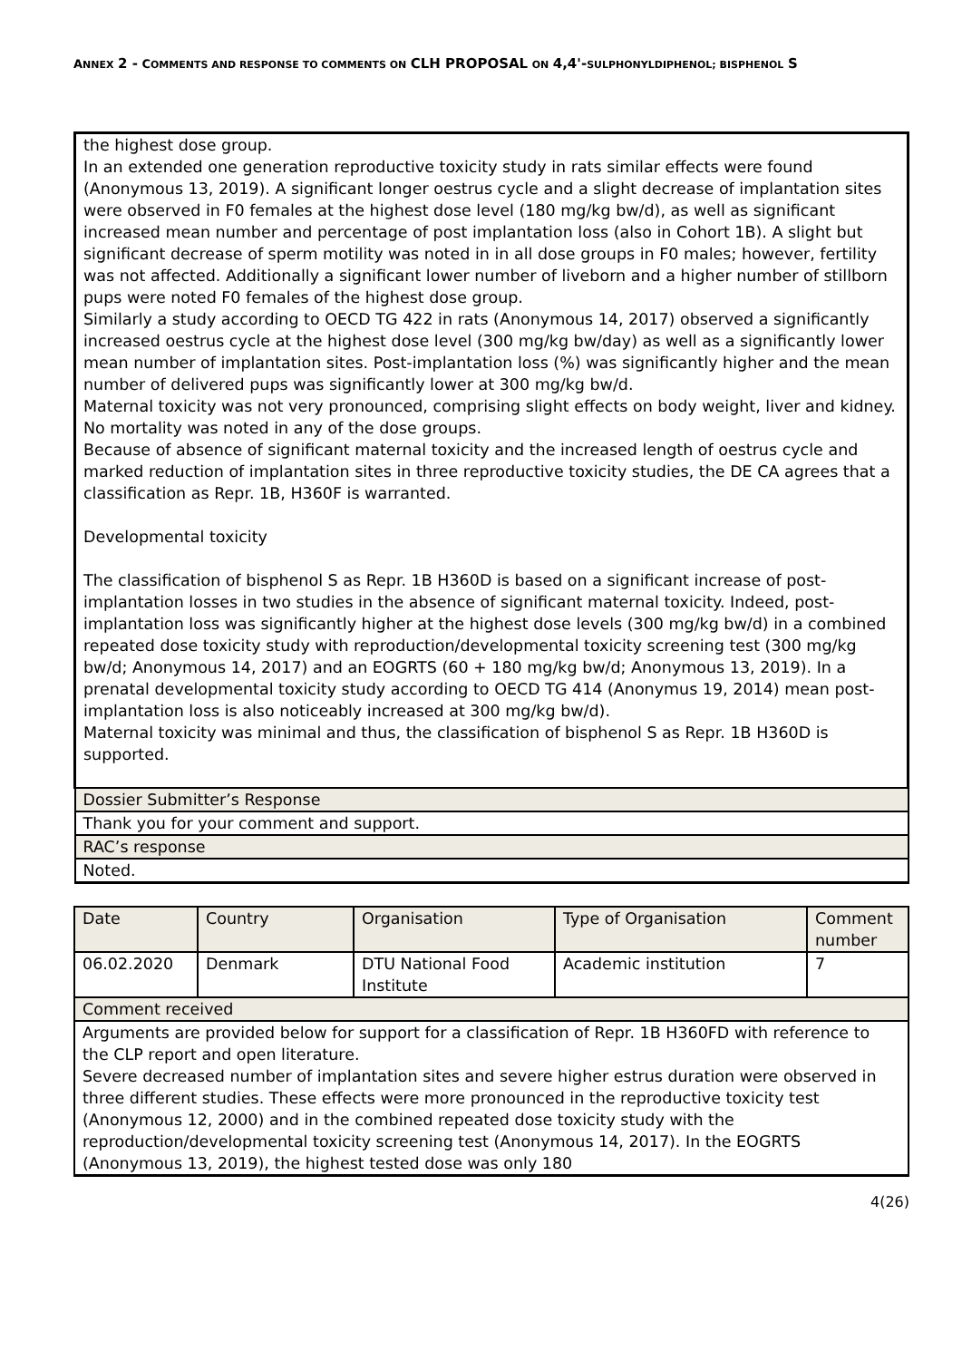ANNEX 2 - COMMENTS AND RESPONSE TO COMMENTS ON CLH PROPOSAL ON 4,4'-SULPHONYLDIPHENOL; BISPHENOL S
| the highest dose group. In an extended one generation reproductive toxicity study in rats similar effects were found (Anonymous 13, 2019). A significant longer oestrus cycle and a slight decrease of implantation sites were observed in F0 females at the highest dose level (180 mg/kg bw/d), as well as significant increased mean number and percentage of post implantation loss (also in Cohort 1B). A slight but significant decrease of sperm motility was noted in in all dose groups in F0 males; however, fertility was not affected. Additionally a significant lower number of liveborn and a higher number of stillborn pups were noted F0 females of the highest dose group. Similarly a study according to OECD TG 422 in rats (Anonymous 14, 2017) observed a significantly increased oestrus cycle at the highest dose level (300 mg/kg bw/day) as well as a significantly lower mean number of implantation sites. Post-implantation loss (%) was significantly higher and the mean number of delivered pups was significantly lower at 300 mg/kg bw/d. Maternal toxicity was not very pronounced, comprising slight effects on body weight, liver and kidney. No mortality was noted in any of the dose groups. Because of absence of significant maternal toxicity and the increased length of oestrus cycle and marked reduction of implantation sites in three reproductive toxicity studies, the DE CA agrees that a classification as Repr. 1B, H360F is warranted. Developmental toxicity The classification of bisphenol S as Repr. 1B H360D is based on a significant increase of post-implantation losses in two studies in the absence of significant maternal toxicity. Indeed, post-implantation loss was significantly higher at the highest dose levels (300 mg/kg bw/d) in a combined repeated dose toxicity study with reproduction/developmental toxicity screening test (300 mg/kg bw/d; Anonymous 14, 2017) and an EOGRTS (60 + 180 mg/kg bw/d; Anonymous 13, 2019). In a prenatal developmental toxicity study according to OECD TG 414 (Anonymus 19, 2014) mean post-implantation loss is also noticeably increased at 300 mg/kg bw/d). Maternal toxicity was minimal and thus, the classification of bisphenol S as Repr. 1B H360D is supported. |
| Dossier Submitter’s Response |
| Thank you for your comment and support. |
| RAC’s response |
| Noted. |
| Date | Country | Organisation | Type of Organisation | Comment number |
| --- | --- | --- | --- | --- |
| 06.02.2020 | Denmark | DTU National Food Institute | Academic institution | 7 |
| Comment received | | | | |
| Arguments are provided below for support for a classification of Repr. 1B H360FD with reference to the CLP report and open literature. Severe decreased number of implantation sites and severe higher estrus duration were observed in three different studies. These effects were more pronounced in the reproductive toxicity test (Anonymous 12, 2000) and in the combined repeated dose toxicity study with the reproduction/developmental toxicity screening test (Anonymous 14, 2017). In the EOGRTS (Anonymous 13, 2019), the highest tested dose was only 180 | | | | |
4(26)